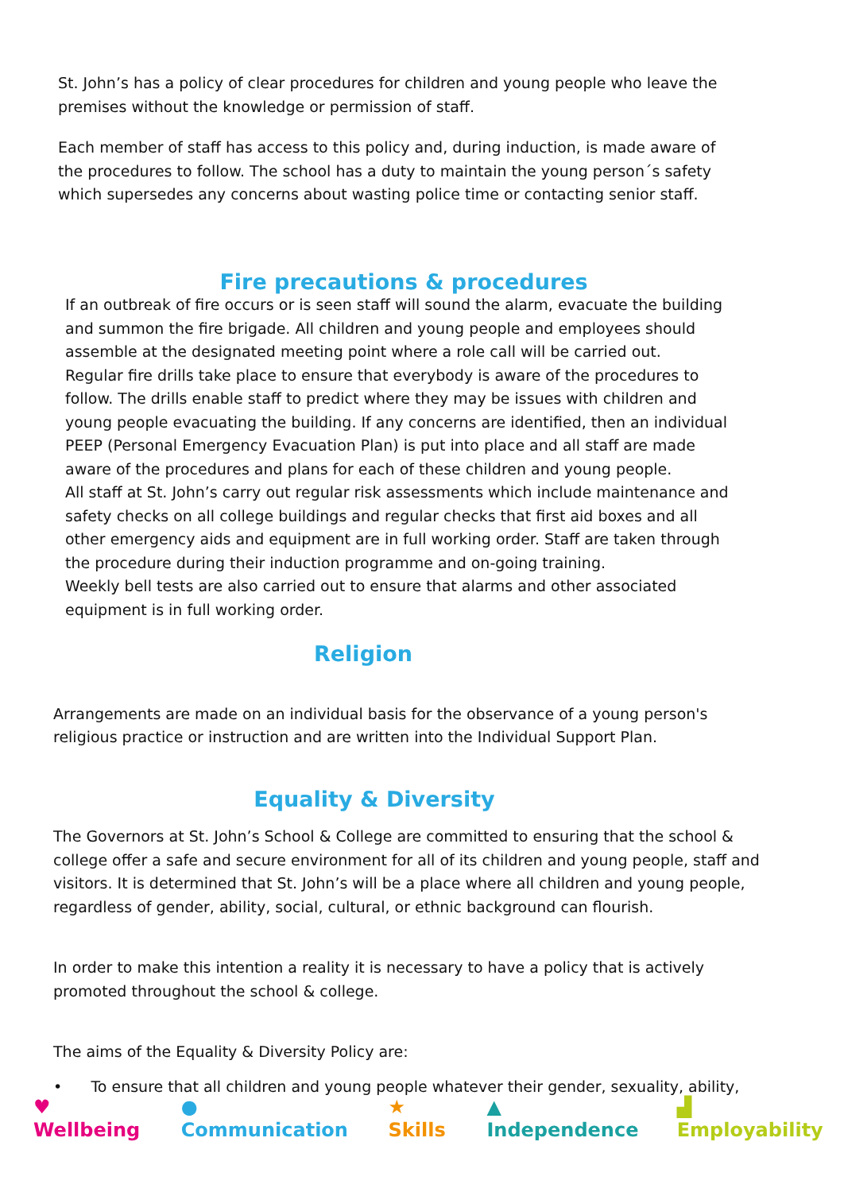St. John’s has a policy of clear procedures for children and young people who leave the premises without the knowledge or permission of staff.
Each member of staff has access to this policy and, during induction, is made aware of the procedures to follow. The school has a duty to maintain the young person´s safety which supersedes any concerns about wasting police time or contacting senior staff.
Fire precautions & procedures
If an outbreak of fire occurs or is seen staff will sound the alarm, evacuate the building and summon the fire brigade. All children and young people and employees should assemble at the designated meeting point where a role call will be carried out.
Regular fire drills take place to ensure that everybody is aware of the procedures to follow. The drills enable staff to predict where they may be issues with children and young people evacuating the building. If any concerns are identified, then an individual PEEP (Personal Emergency Evacuation Plan) is put into place and all staff are made aware of the procedures and plans for each of these children and young people.
All staff at St. John’s carry out regular risk assessments which include maintenance and safety checks on all college buildings and regular checks that first aid boxes and all other emergency aids and equipment are in full working order. Staff are taken through the procedure during their induction programme and on-going training.
Weekly bell tests are also carried out to ensure that alarms and other associated equipment is in full working order.
Religion
Arrangements are made on an individual basis for the observance of a young person's religious practice or instruction and are written into the Individual Support Plan.
Equality & Diversity
The Governors at St. John’s School & College are committed to ensuring that the school & college offer a safe and secure environment for all of its children and young people, staff and visitors. It is determined that St. John’s will be a place where all children and young people, regardless of gender, ability, social, cultural, or ethnic background can flourish.
In order to make this intention a reality it is necessary to have a policy that is actively promoted throughout the school & college.
The aims of the Equality & Diversity Policy are:
• To ensure that all children and young people whatever their gender, sexuality, ability,
♥ Wellbeing ● Communication ★ Skills ▲ Independence ▟ Employability